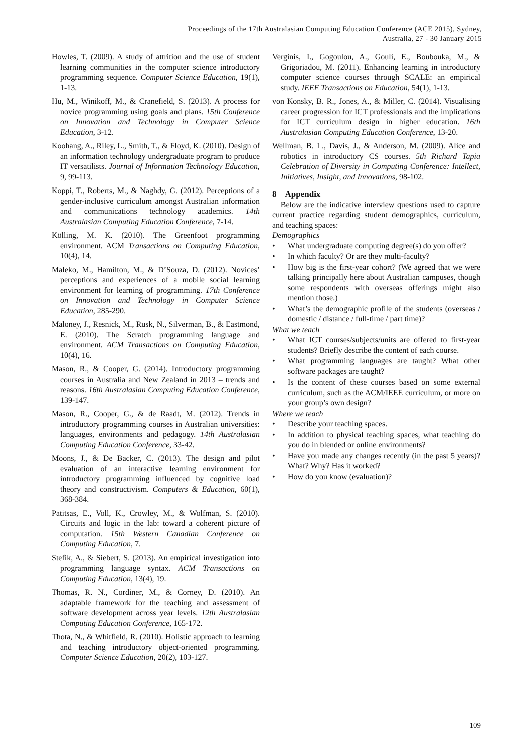Proceedings of the 17th Australasian Computing Education Conference (ACE 2015), Sydney,
Australia, 27 - 30 January 2015
Howles, T. (2009). A study of attrition and the use of student learning communities in the computer science introductory programming sequence. Computer Science Education, 19(1), 1-13.
Hu, M., Winikoff, M., & Cranefield, S. (2013). A process for novice programming using goals and plans. 15th Conference on Innovation and Technology in Computer Science Education, 3-12.
Koohang, A., Riley, L., Smith, T., & Floyd, K. (2010). Design of an information technology undergraduate program to produce IT versatilists. Journal of Information Technology Education, 9, 99-113.
Koppi, T., Roberts, M., & Naghdy, G. (2012). Perceptions of a gender-inclusive curriculum amongst Australian information and communications technology academics. 14th Australasian Computing Education Conference, 7-14.
Kölling, M. K. (2010). The Greenfoot programming environment. ACM Transactions on Computing Education, 10(4), 14.
Maleko, M., Hamilton, M., & D’Souza, D. (2012). Novices’ perceptions and experiences of a mobile social learning environment for learning of programming. 17th Conference on Innovation and Technology in Computer Science Education, 285-290.
Maloney, J., Resnick, M., Rusk, N., Silverman, B., & Eastmond, E. (2010). The Scratch programming language and environment. ACM Transactions on Computing Education, 10(4), 16.
Mason, R., & Cooper, G. (2014). Introductory programming courses in Australia and New Zealand in 2013 – trends and reasons. 16th Australasian Computing Education Conference, 139-147.
Mason, R., Cooper, G., & de Raadt, M. (2012). Trends in introductory programming courses in Australian universities: languages, environments and pedagogy. 14th Australasian Computing Education Conference, 33-42.
Moons, J., & De Backer, C. (2013). The design and pilot evaluation of an interactive learning environment for introductory programming influenced by cognitive load theory and constructivism. Computers & Education, 60(1), 368-384.
Patitsas, E., Voll, K., Crowley, M., & Wolfman, S. (2010). Circuits and logic in the lab: toward a coherent picture of computation. 15th Western Canadian Conference on Computing Education, 7.
Stefik, A., & Siebert, S. (2013). An empirical investigation into programming language syntax. ACM Transactions on Computing Education, 13(4), 19.
Thomas, R. N., Cordiner, M., & Corney, D. (2010). An adaptable framework for the teaching and assessment of software development across year levels. 12th Australasian Computing Education Conference, 165-172.
Thota, N., & Whitfield, R. (2010). Holistic approach to learning and teaching introductory object-oriented programming. Computer Science Education, 20(2), 103-127.
Verginis, I., Gogoulou, A., Gouli, E., Boubouka, M., & Grigoriadou, M. (2011). Enhancing learning in introductory computer science courses through SCALE: an empirical study. IEEE Transactions on Education, 54(1), 1-13.
von Konsky, B. R., Jones, A., & Miller, C. (2014). Visualising career progression for ICT professionals and the implications for ICT curriculum design in higher education. 16th Australasian Computing Education Conference, 13-20.
Wellman, B. L., Davis, J., & Anderson, M. (2009). Alice and robotics in introductory CS courses. 5th Richard Tapia Celebration of Diversity in Computing Conference: Intellect, Initiatives, Insight, and Innovations, 98-102.
8 Appendix
Below are the indicative interview questions used to capture current practice regarding student demographics, curriculum, and teaching spaces:
Demographics
• What undergraduate computing degree(s) do you offer?
• In which faculty? Or are they multi-faculty?
• How big is the first-year cohort? (We agreed that we were talking principally here about Australian campuses, though some respondents with overseas offerings might also mention those.)
• What’s the demographic profile of the students (overseas / domestic / distance / full-time / part time)?
What we teach
• What ICT courses/subjects/units are offered to first-year students? Briefly describe the content of each course.
• What programming languages are taught? What other software packages are taught?
• Is the content of these courses based on some external curriculum, such as the ACM/IEEE curriculum, or more on your group’s own design?
Where we teach
• Describe your teaching spaces.
• In addition to physical teaching spaces, what teaching do you do in blended or online environments?
• Have you made any changes recently (in the past 5 years)? What? Why? Has it worked?
• How do you know (evaluation)?
109